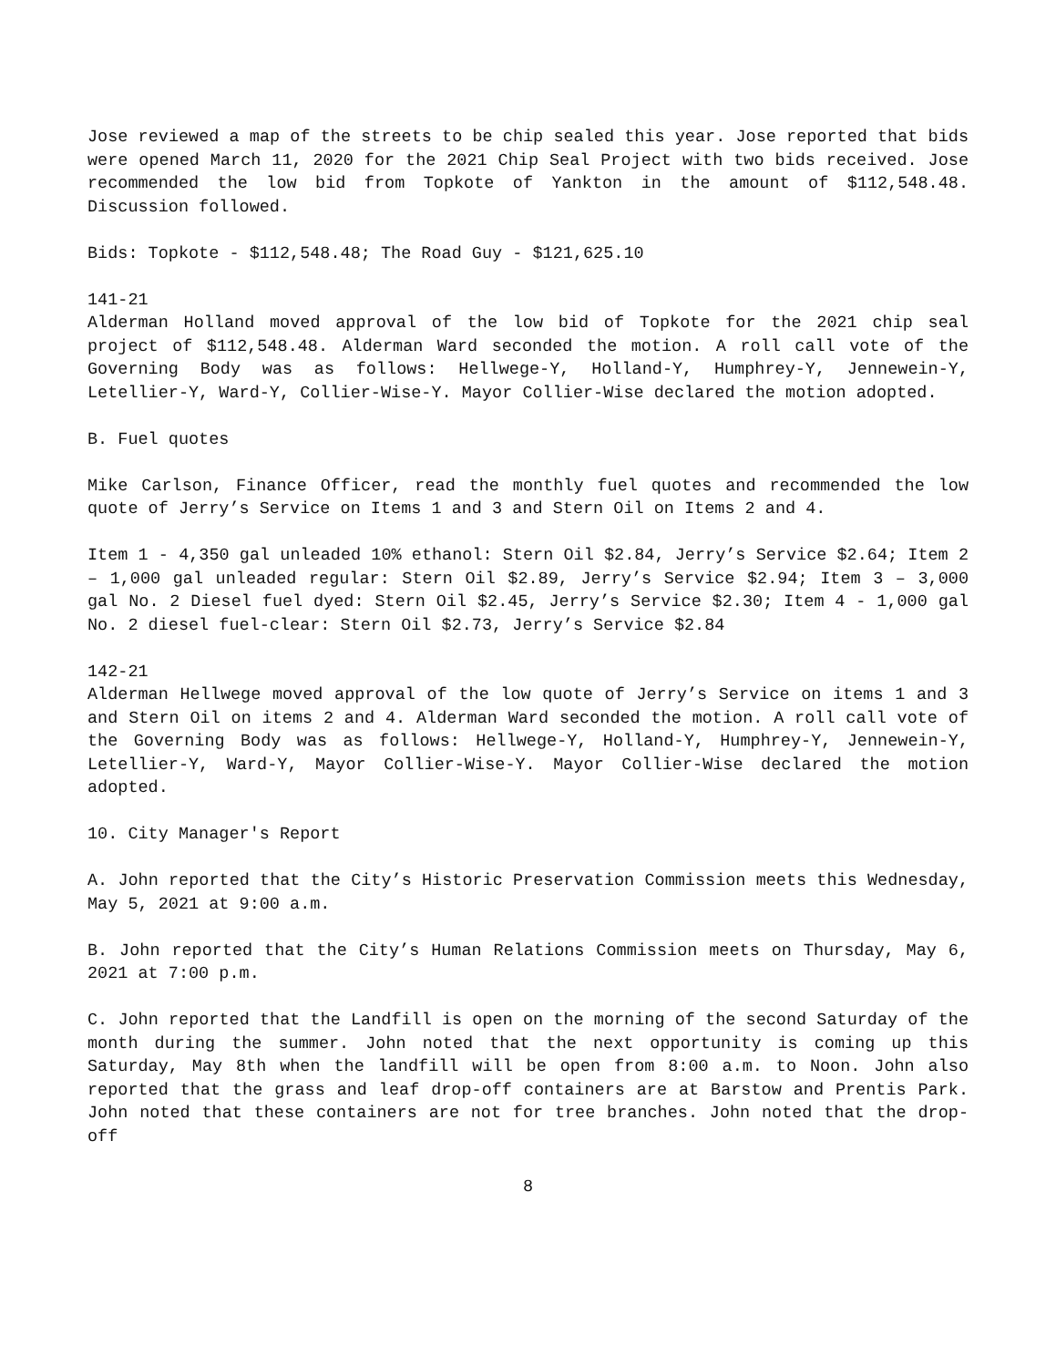Jose reviewed a map of the streets to be chip sealed this year. Jose reported that bids were opened March 11, 2020 for the 2021 Chip Seal Project with two bids received. Jose recommended the low bid from Topkote of Yankton in the amount of $112,548.48. Discussion followed.
Bids: Topkote - $112,548.48; The Road Guy - $121,625.10
141-21
Alderman Holland moved approval of the low bid of Topkote for the 2021 chip seal project of $112,548.48. Alderman Ward seconded the motion. A roll call vote of the Governing Body was as follows: Hellwege-Y, Holland-Y, Humphrey-Y, Jennewein-Y, Letellier-Y, Ward-Y, Collier-Wise-Y. Mayor Collier-Wise declared the motion adopted.
B. Fuel quotes
Mike Carlson, Finance Officer, read the monthly fuel quotes and recommended the low quote of Jerry’s Service on Items 1 and 3 and Stern Oil on Items 2 and 4.
Item 1 - 4,350 gal unleaded 10% ethanol: Stern Oil $2.84, Jerry’s Service $2.64; Item 2 – 1,000 gal unleaded regular: Stern Oil $2.89, Jerry’s Service $2.94; Item 3 – 3,000 gal No. 2 Diesel fuel dyed: Stern Oil $2.45, Jerry’s Service $2.30; Item 4 - 1,000 gal No. 2 diesel fuel-clear: Stern Oil $2.73, Jerry’s Service $2.84
142-21
Alderman Hellwege moved approval of the low quote of Jerry’s Service on items 1 and 3 and Stern Oil on items 2 and 4. Alderman Ward seconded the motion. A roll call vote of the Governing Body was as follows: Hellwege-Y, Holland-Y, Humphrey-Y, Jennewein-Y, Letellier-Y, Ward-Y, Mayor Collier-Wise-Y. Mayor Collier-Wise declared the motion adopted.
10. City Manager's Report
A. John reported that the City’s Historic Preservation Commission meets this Wednesday, May 5, 2021 at 9:00 a.m.
B. John reported that the City’s Human Relations Commission meets on Thursday, May 6, 2021 at 7:00 p.m.
C. John reported that the Landfill is open on the morning of the second Saturday of the month during the summer. John noted that the next opportunity is coming up this Saturday, May 8th when the landfill will be open from 8:00 a.m. to Noon. John also reported that the grass and leaf drop-off containers are at Barstow and Prentis Park. John noted that these containers are not for tree branches. John noted that the drop-off
8